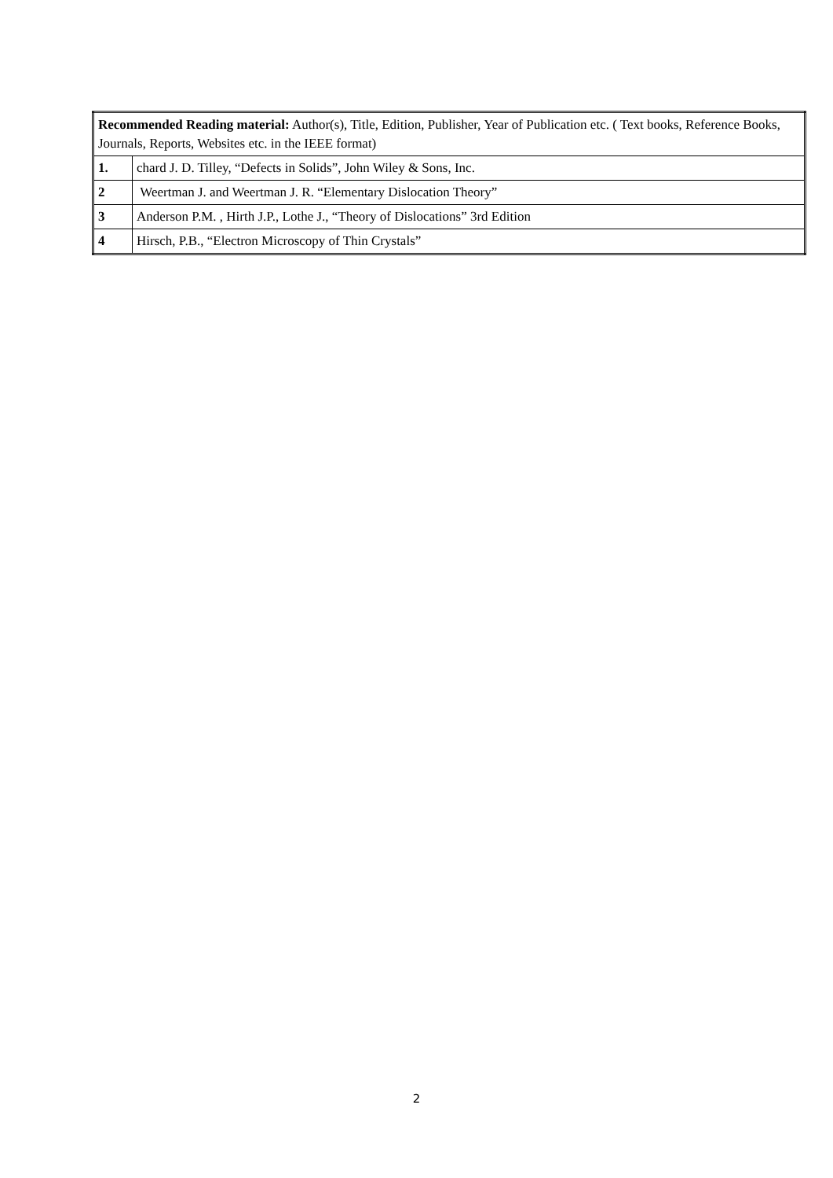| Recommended Reading material: Author(s), Title, Edition, Publisher, Year of Publication etc. ( Text books, Reference Books, Journals, Reports, Websites etc. in the IEEE format) | |
| 1. | chard J. D. Tilley, “Defects in Solids”, John Wiley & Sons, Inc. |
| 2 | Weertman J. and Weertman J. R. “Elementary Dislocation Theory” |
| 3 | Anderson P.M. , Hirth J.P., Lothe J., “Theory of Dislocations” 3rd Edition |
| 4 | Hirsch, P.B., “Electron Microscopy of Thin Crystals” |
2